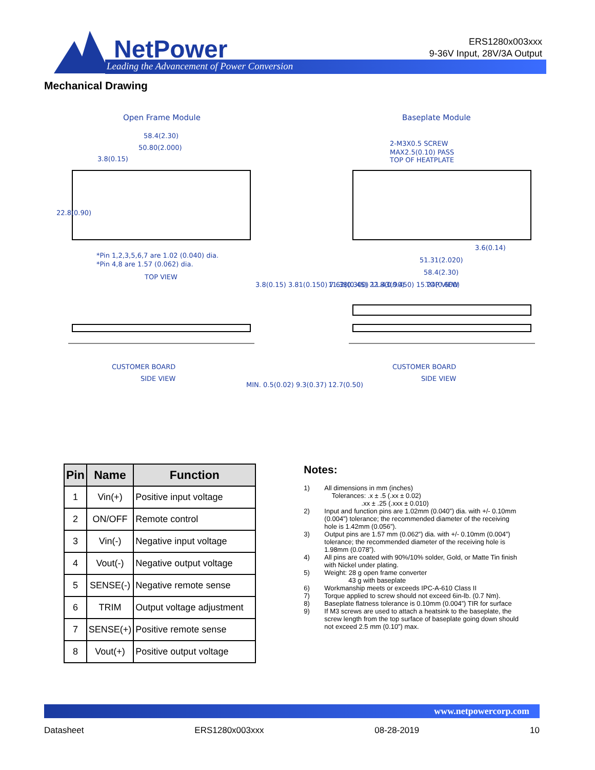NetPower
Leading the Advancement of Power Conversion
ERS1280x003xxx
9-36V Input, 28V/3A Output
Mechanical Drawing
Open Frame Module
Baseplate Module
58.4(2.30)
50.80(2.000)
3.8(0.15)
*Pin 1,2,3,5,6,7 are 1.02 (0.040) dia.
*Pin 4,8 are 1.57 (0.062) dia.
TOP VIEW
22.8(0.90)
3.8(0.15) 3.81(0.150) 7.62(0.300) 11.43(0.450) 15.24(0.600)
2-M3X0.5 SCREW
MAX2.5(0.10) PASS
TOP OF HEATPLATE
3.6(0.14)
51.31(2.020)
58.4(2.30)
TOP VIEW
11.38(0.45) 22.8(0.90)
CUSTOMER BOARD
SIDE VIEW
CUSTOMER BOARD
SIDE VIEW
MIN. 0.5(0.02) 9.3(0.37)
12.7(0.50)
| Pin | Name | Function |
| --- | --- | --- |
| 1 | Vin(+) | Positive input voltage |
| 2 | ON/OFF | Remote control |
| 3 | Vin(-) | Negative input voltage |
| 4 | Vout(-) | Negative output voltage |
| 5 | SENSE(-) | Negative remote sense |
| 6 | TRIM | Output voltage adjustment |
| 7 | SENSE(+) | Positive remote sense |
| 8 | Vout(+) | Positive output voltage |
Notes:
1) All dimensions in mm (inches)
Tolerances: .x ± .5 (.xx ± 0.02)
.xx ± .25 (.xxx ± 0.010)
2) Input and function pins are 1.02mm (0.040”) dia. with +/- 0.10mm (0.004”) tolerance; the recommended diameter of the receiving hole is 1.42mm (0.056”).
3) Output pins are 1.57 mm (0.062”) dia. with +/- 0.10mm (0.004”) tolerance; the recommended diameter of the receiving hole is 1.98mm (0.078”).
4) All pins are coated with 90%/10% solder, Gold, or Matte Tin finish with Nickel under plating.
5) Weight: 28 g open frame converter
43 g with baseplate
6) Workmanship meets or exceeds IPC-A-610 Class II
7) Torque applied to screw should not exceed 6in-lb. (0.7 Nm).
8) Baseplate flatness tolerance is 0.10mm (0.004”) TIR for surface
9) If M3 screws are used to attach a heatsink to the baseplate, the screw length from the top surface of baseplate going down should not exceed 2.5 mm (0.10”) max.
www.netpowercorp.com
Datasheet ERS1280x003xxx 08-28-2019 10